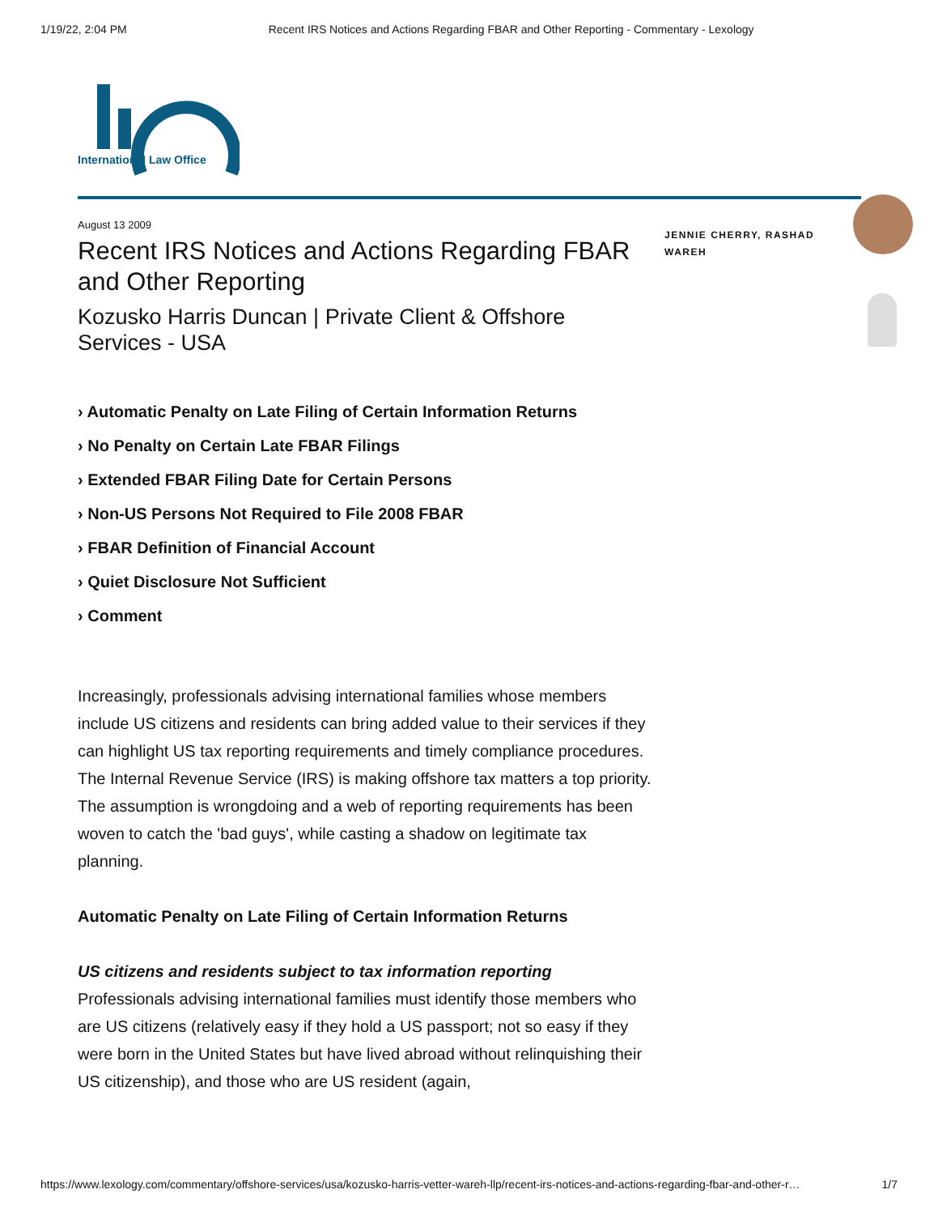1/19/22, 2:04 PM Recent IRS Notices and Actions Regarding FBAR and Other Reporting - Commentary - Lexology
International Law Office
JENNIE CHERRY, RASHAD WAREH
August 13 2009
Recent IRS Notices and Actions Regarding FBAR and Other Reporting
Kozusko Harris Duncan | Private Client & Offshore Services - USA
› Automatic Penalty on Late Filing of Certain Information Returns
› No Penalty on Certain Late FBAR Filings
› Extended FBAR Filing Date for Certain Persons
› Non-US Persons Not Required to File 2008 FBAR
› FBAR Definition of Financial Account
› Quiet Disclosure Not Sufficient
› Comment
Increasingly, professionals advising international families whose members include US citizens and residents can bring added value to their services if they can highlight US tax reporting requirements and timely compliance procedures. The Internal Revenue Service (IRS) is making offshore tax matters a top priority. The assumption is wrongdoing and a web of reporting requirements has been woven to catch the 'bad guys', while casting a shadow on legitimate tax planning.
Automatic Penalty on Late Filing of Certain Information Returns
US citizens and residents subject to tax information reporting
Professionals advising international families must identify those members who are US citizens (relatively easy if they hold a US passport; not so easy if they were born in the United States but have lived abroad without relinquishing their US citizenship), and those who are US resident (again,
https://www.lexology.com/commentary/offshore-services/usa/kozusko-harris-vetter-wareh-llp/recent-irs-notices-and-actions-regarding-fbar-and-other-r… 1/7